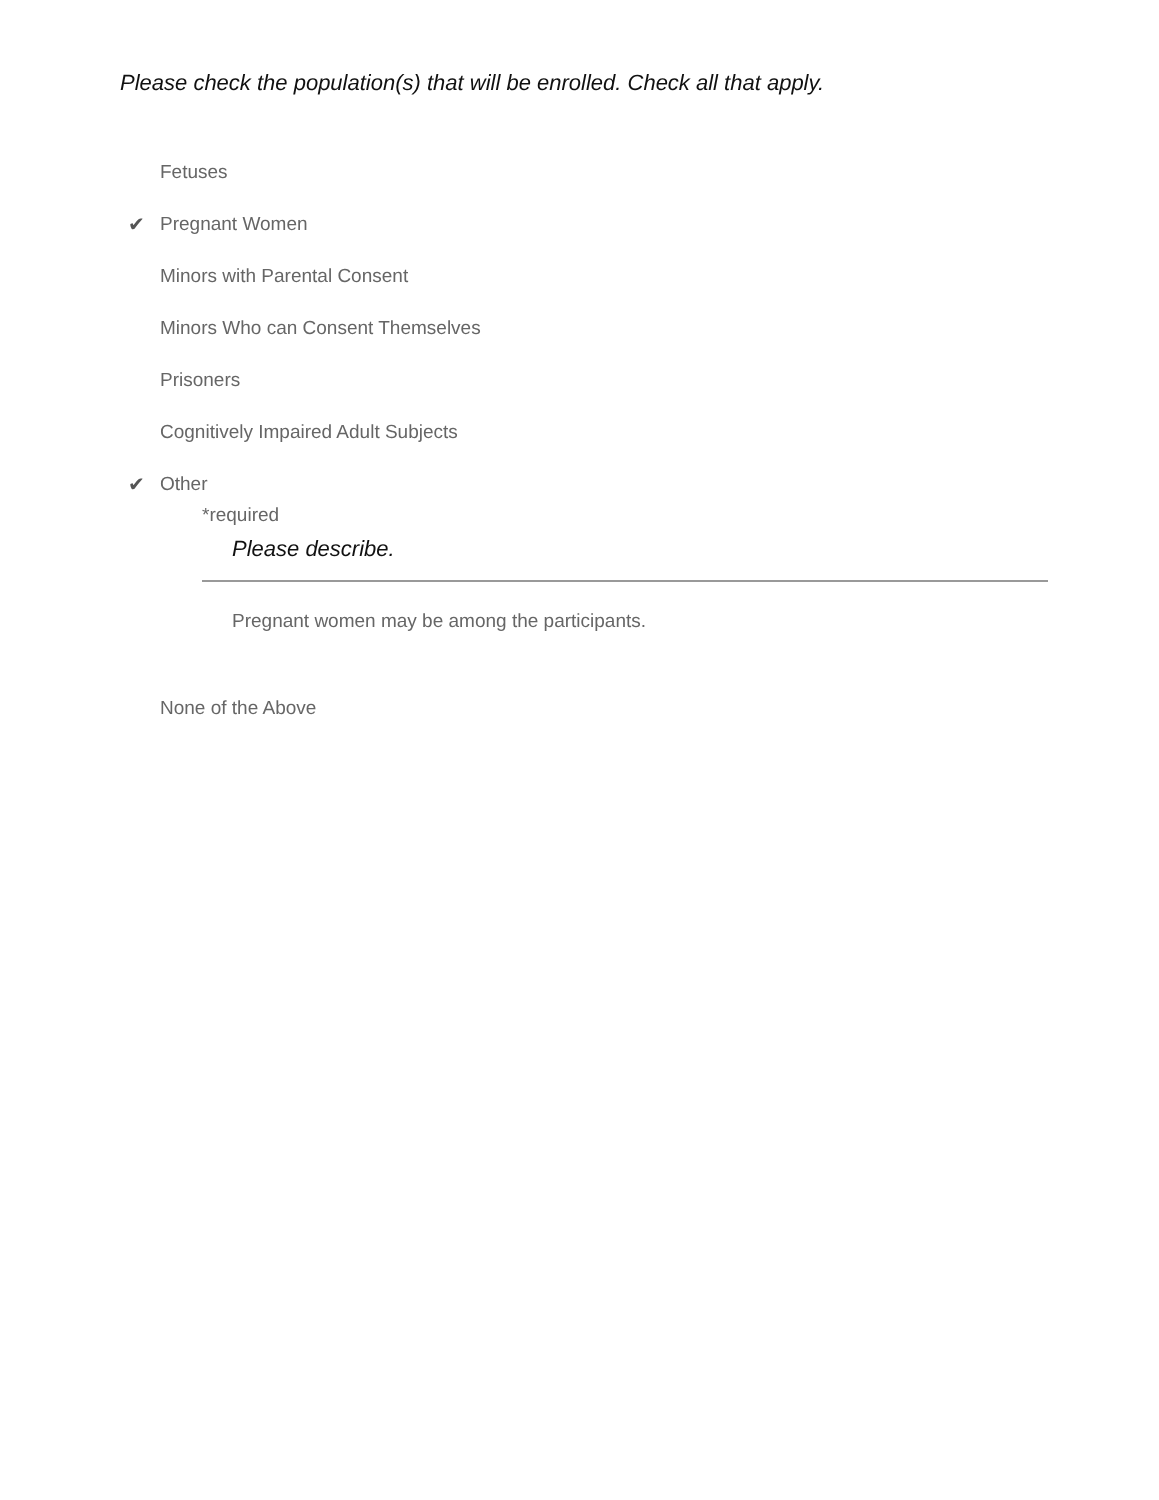Please check the population(s) that will be enrolled. Check all that apply.
Fetuses
✔ Pregnant Women
Minors with Parental Consent
Minors Who can Consent Themselves
Prisoners
Cognitively Impaired Adult Subjects
✔ Other
*required
Please describe.
Pregnant women may be among the participants.
None of the Above